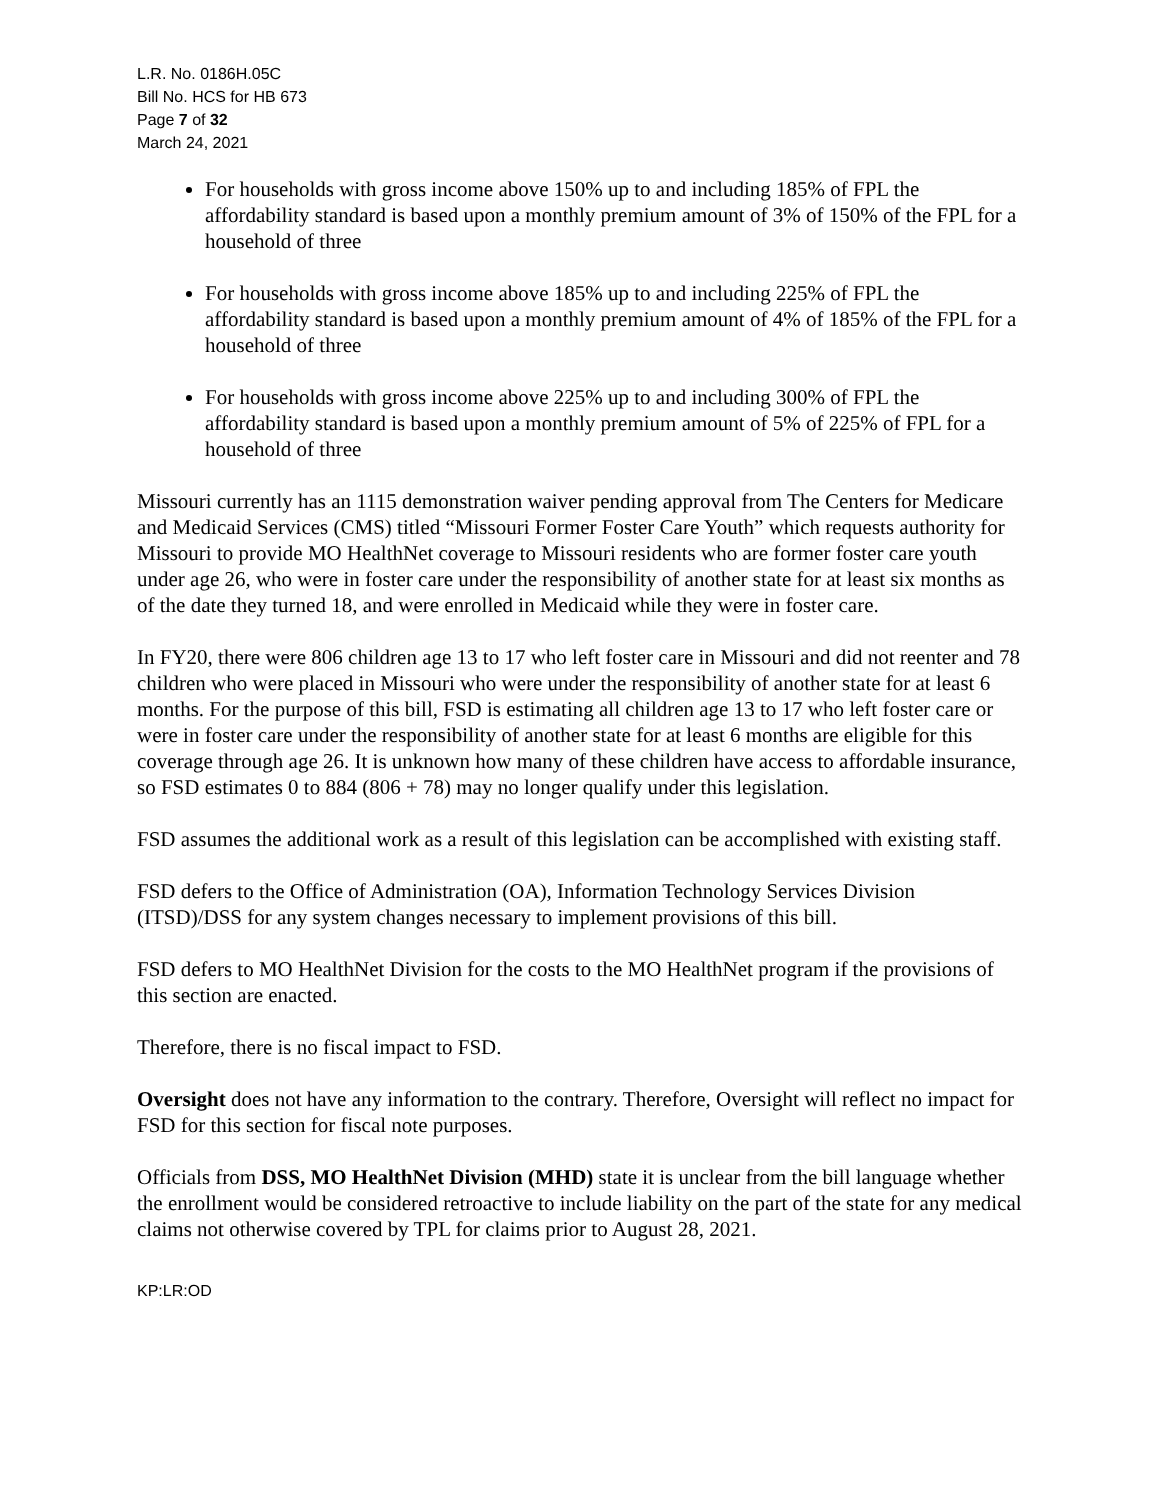L.R. No. 0186H.05C
Bill No. HCS for HB 673
Page 7 of 32
March 24, 2021
For households with gross income above 150% up to and including 185% of FPL the affordability standard is based upon a monthly premium amount of 3% of 150% of the FPL for a household of three
For households with gross income above 185% up to and including 225% of FPL the affordability standard is based upon a monthly premium amount of 4% of 185% of the FPL for a household of three
For households with gross income above 225% up to and including 300% of FPL the affordability standard is based upon a monthly premium amount of 5% of 225% of FPL for a household of three
Missouri currently has an 1115 demonstration waiver pending approval from The Centers for Medicare and Medicaid Services (CMS) titled “Missouri Former Foster Care Youth” which requests authority for Missouri to provide MO HealthNet coverage to Missouri residents who are former foster care youth under age 26, who were in foster care under the responsibility of another state for at least six months as of the date they turned 18, and were enrolled in Medicaid while they were in foster care.
In FY20, there were 806 children age 13 to 17 who left foster care in Missouri and did not reenter and 78 children who were placed in Missouri who were under the responsibility of another state for at least 6 months. For the purpose of this bill, FSD is estimating all children age 13 to 17 who left foster care or were in foster care under the responsibility of another state for at least 6 months are eligible for this coverage through age 26. It is unknown how many of these children have access to affordable insurance, so FSD estimates 0 to 884 (806 + 78) may no longer qualify under this legislation.
FSD assumes the additional work as a result of this legislation can be accomplished with existing staff.
FSD defers to the Office of Administration (OA), Information Technology Services Division (ITSD)/DSS for any system changes necessary to implement provisions of this bill.
FSD defers to MO HealthNet Division for the costs to the MO HealthNet program if the provisions of this section are enacted.
Therefore, there is no fiscal impact to FSD.
Oversight does not have any information to the contrary. Therefore, Oversight will reflect no impact for FSD for this section for fiscal note purposes.
Officials from DSS, MO HealthNet Division (MHD) state it is unclear from the bill language whether the enrollment would be considered retroactive to include liability on the part of the state for any medical claims not otherwise covered by TPL for claims prior to August 28, 2021.
KP:LR:OD